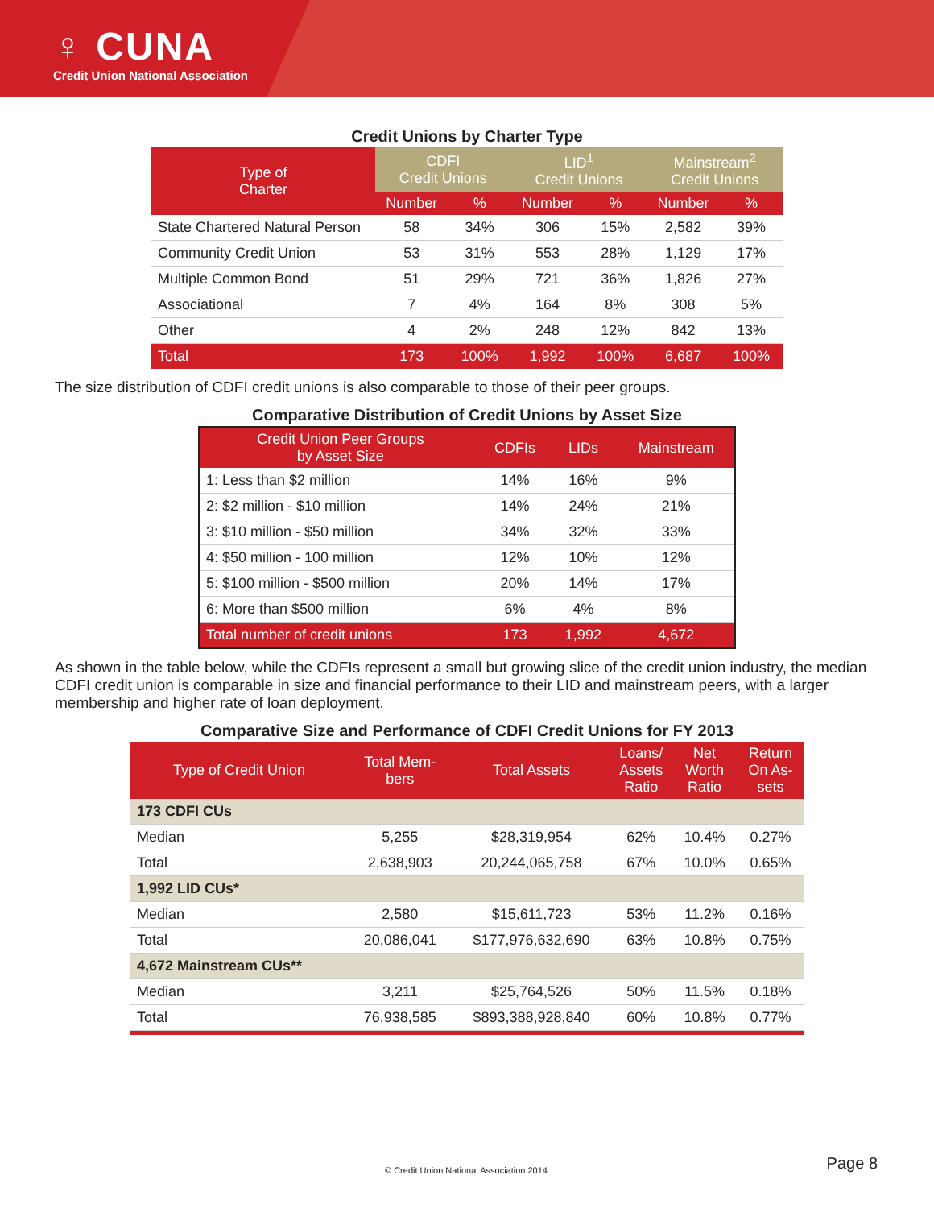♀ CUNA
Credit Union National Association
Credit Unions by Charter Type
| Type of Charter | CDFI Credit Unions | | LID<sup>1</sup> Credit Unions | | Mainstream<sup>2</sup> Credit Unions | |
| --- | --- | --- | --- | --- | --- | --- |
| | Number | % | Number | % | Number | % |
| State Chartered Natural Person | 58 | 34% | 306 | 15% | 2,582 | 39% |
| Community Credit Union | 53 | 31% | 553 | 28% | 1,129 | 17% |
| Multiple Common Bond | 51 | 29% | 721 | 36% | 1,826 | 27% |
| Associational | 7 | 4% | 164 | 8% | 308 | 5% |
| Other | 4 | 2% | 248 | 12% | 842 | 13% |
| Total | 173 | 100% | 1,992 | 100% | 6,687 | 100% |
The size distribution of CDFI credit unions is also comparable to those of their peer groups.
Comparative Distribution of Credit Unions by Asset Size
| Credit Union Peer Groups by Asset Size | CDFIs | LIDs | Mainstream |
| --- | --- | --- | --- |
| 1: Less than $2 million | 14% | 16% | 9% |
| 2: $2 million - $10 million | 14% | 24% | 21% |
| 3: $10 million - $50 million | 34% | 32% | 33% |
| 4: $50 million - 100 million | 12% | 10% | 12% |
| 5: $100 million - $500 million | 20% | 14% | 17% |
| 6: More than $500 million | 6% | 4% | 8% |
| Total number of credit unions | 173 | 1,992 | 4,672 |
As shown in the table below, while the CDFIs represent a small but growing slice of the credit union industry, the median CDFI credit union is comparable in size and financial performance to their LID and mainstream peers, with a larger membership and higher rate of loan deployment.
Comparative Size and Performance of CDFI Credit Unions for FY 2013
| Type of Credit Union | Total Mem- bers | Total Assets | Loans/ Assets Ratio | Net Worth Ratio | Return On As- sets |
| --- | --- | --- | --- | --- | --- |
| 173 CDFI CUs | | | | | |
| Median | 5,255 | $28,319,954 | 62% | 10.4% | 0.27% |
| Total | 2,638,903 | 20,244,065,758 | 67% | 10.0% | 0.65% |
| 1,992 LID CUs* | | | | | |
| Median | 2,580 | $15,611,723 | 53% | 11.2% | 0.16% |
| Total | 20,086,041 | $177,976,632,690 | 63% | 10.8% | 0.75% |
| 4,672 Mainstream CUs** | | | | | |
| Median | 3,211 | $25,764,526 | 50% | 11.5% | 0.18% |
| Total | 76,938,585 | $893,388,928,840 | 60% | 10.8% | 0.77% |
© Credit Union National Association 2014 Page 8